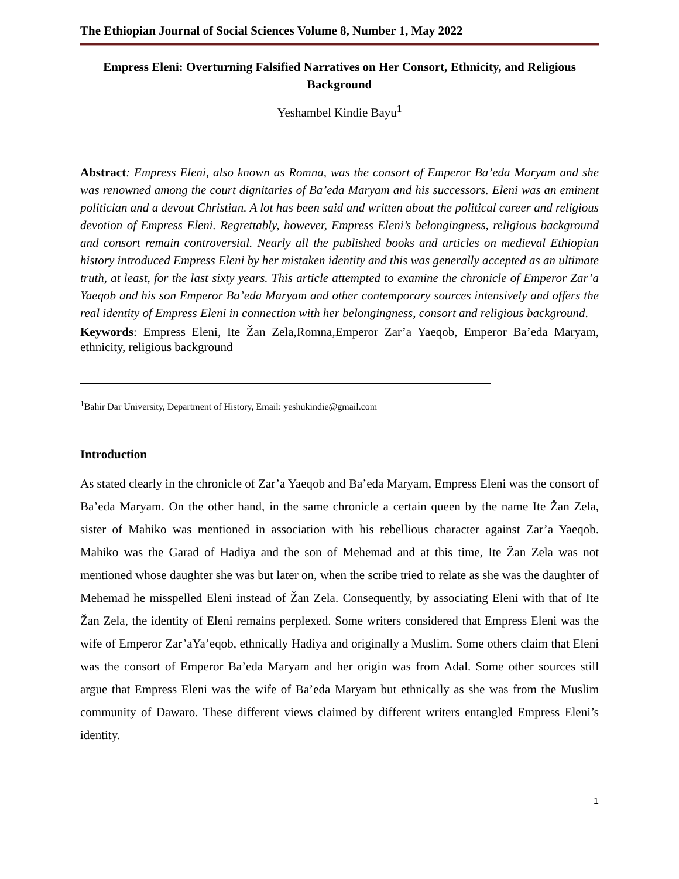The Ethiopian Journal of Social Sciences Volume 8, Number 1, May 2022
Empress Eleni: Overturning Falsified Narratives on Her Consort, Ethnicity, and Religious Background
Yeshambel Kindie Bayu<sup>1</sup>
Abstract: Empress Eleni, also known as Romna, was the consort of Emperor Ba’eda Maryam and she was renowned among the court dignitaries of Ba’eda Maryam and his successors. Eleni was an eminent politician and a devout Christian. A lot has been said and written about the political career and religious devotion of Empress Eleni. Regrettably, however, Empress Eleni’s belongingness, religious background and consort remain controversial. Nearly all the published books and articles on medieval Ethiopian history introduced Empress Eleni by her mistaken identity and this was generally accepted as an ultimate truth, at least, for the last sixty years. This article attempted to examine the chronicle of Emperor Zar’a Yaeqob and his son Emperor Ba’eda Maryam and other contemporary sources intensively and offers the real identity of Empress Eleni in connection with her belongingness, consort and religious background.
Keywords: Empress Eleni, Ite Žan Zela,Romna,Emperor Zar’a Yaeqob, Emperor Ba’eda Maryam, ethnicity, religious background
<sup>1</sup> Bahir Dar University, Department of History, Email: yeshukindie@gmail.com
Introduction
As stated clearly in the chronicle of Zar’a Yaeqob and Ba’eda Maryam, Empress Eleni was the consort of Ba’eda Maryam. On the other hand, in the same chronicle a certain queen by the name Ite Žan Zela, sister of Mahiko was mentioned in association with his rebellious character against Zar’a Yaeqob. Mahiko was the Garad of Hadiya and the son of Mehemad and at this time, Ite Žan Zela was not mentioned whose daughter she was but later on, when the scribe tried to relate as she was the daughter of Mehemad he misspelled Eleni instead of Žan Zela. Consequently, by associating Eleni with that of Ite Žan Zela, the identity of Eleni remains perplexed. Some writers considered that Empress Eleni was the wife of Emperor Zar’aYa’eqob, ethnically Hadiya and originally a Muslim. Some others claim that Eleni was the consort of Emperor Ba’eda Maryam and her origin was from Adal. Some other sources still argue that Empress Eleni was the wife of Ba’eda Maryam but ethnically as she was from the Muslim community of Dawaro. These different views claimed by different writers entangled Empress Eleni’s identity.
1